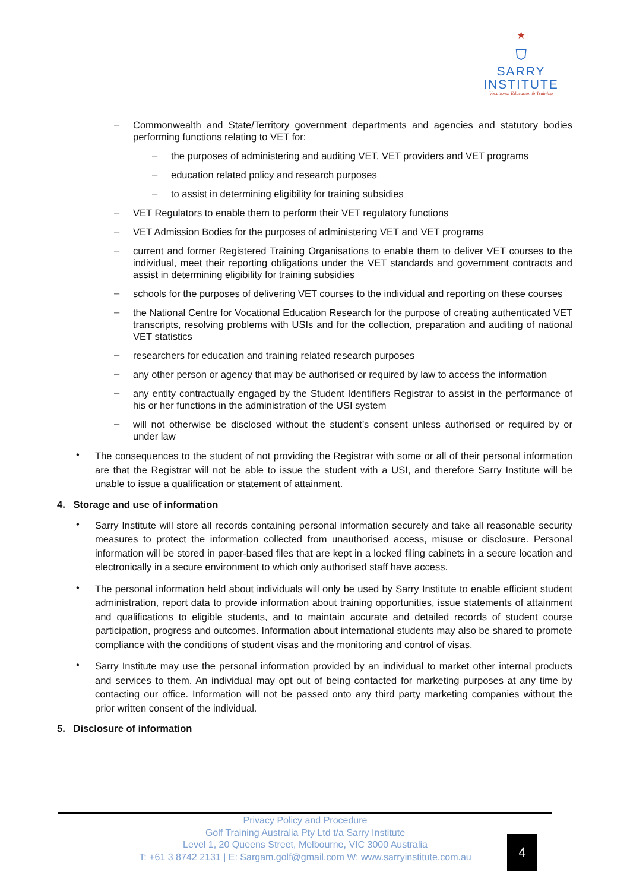★
⛉
SARRY
INSTITUTE
Vocational Education & Training
–
Commonwealth and State/Territory government departments and agencies and statutory bodies performing functions relating to VET for:
–
the purposes of administering and auditing VET, VET providers and VET programs
–
education related policy and research purposes
–
to assist in determining eligibility for training subsidies
–
VET Regulators to enable them to perform their VET regulatory functions
–
VET Admission Bodies for the purposes of administering VET and VET programs
–
current and former Registered Training Organisations to enable them to deliver VET courses to the individual, meet their reporting obligations under the VET standards and government contracts and assist in determining eligibility for training subsidies
–
schools for the purposes of delivering VET courses to the individual and reporting on these courses
–
the National Centre for Vocational Education Research for the purpose of creating authenticated VET transcripts, resolving problems with USIs and for the collection, preparation and auditing of national VET statistics
–
researchers for education and training related research purposes
–
any other person or agency that may be authorised or required by law to access the information
–
any entity contractually engaged by the Student Identifiers Registrar to assist in the performance of his or her functions in the administration of the USI system
–
will not otherwise be disclosed without the student’s consent unless authorised or required by or under law
•
The consequences to the student of not providing the Registrar with some or all of their personal information are that the Registrar will not be able to issue the student with a USI, and therefore Sarry Institute will be unable to issue a qualification or statement of attainment.
4. Storage and use of information
•
Sarry Institute will store all records containing personal information securely and take all reasonable security measures to protect the information collected from unauthorised access, misuse or disclosure. Personal information will be stored in paper-based files that are kept in a locked filing cabinets in a secure location and electronically in a secure environment to which only authorised staff have access.
•
The personal information held about individuals will only be used by Sarry Institute to enable efficient student administration, report data to provide information about training opportunities, issue statements of attainment and qualifications to eligible students, and to maintain accurate and detailed records of student course participation, progress and outcomes. Information about international students may also be shared to promote compliance with the conditions of student visas and the monitoring and control of visas.
•
Sarry Institute may use the personal information provided by an individual to market other internal products and services to them. An individual may opt out of being contacted for marketing purposes at any time by contacting our office. Information will not be passed onto any third party marketing companies without the prior written consent of the individual.
5. Disclosure of information
Privacy Policy and Procedure
Golf Training Australia Pty Ltd t/a Sarry Institute
Level 1, 20 Queens Street, Melbourne, VIC 3000 Australia
T: +61 3 8742 2131 | E: Sargam.golf@gmail.com W: www.sarryinstitute.com.au
4